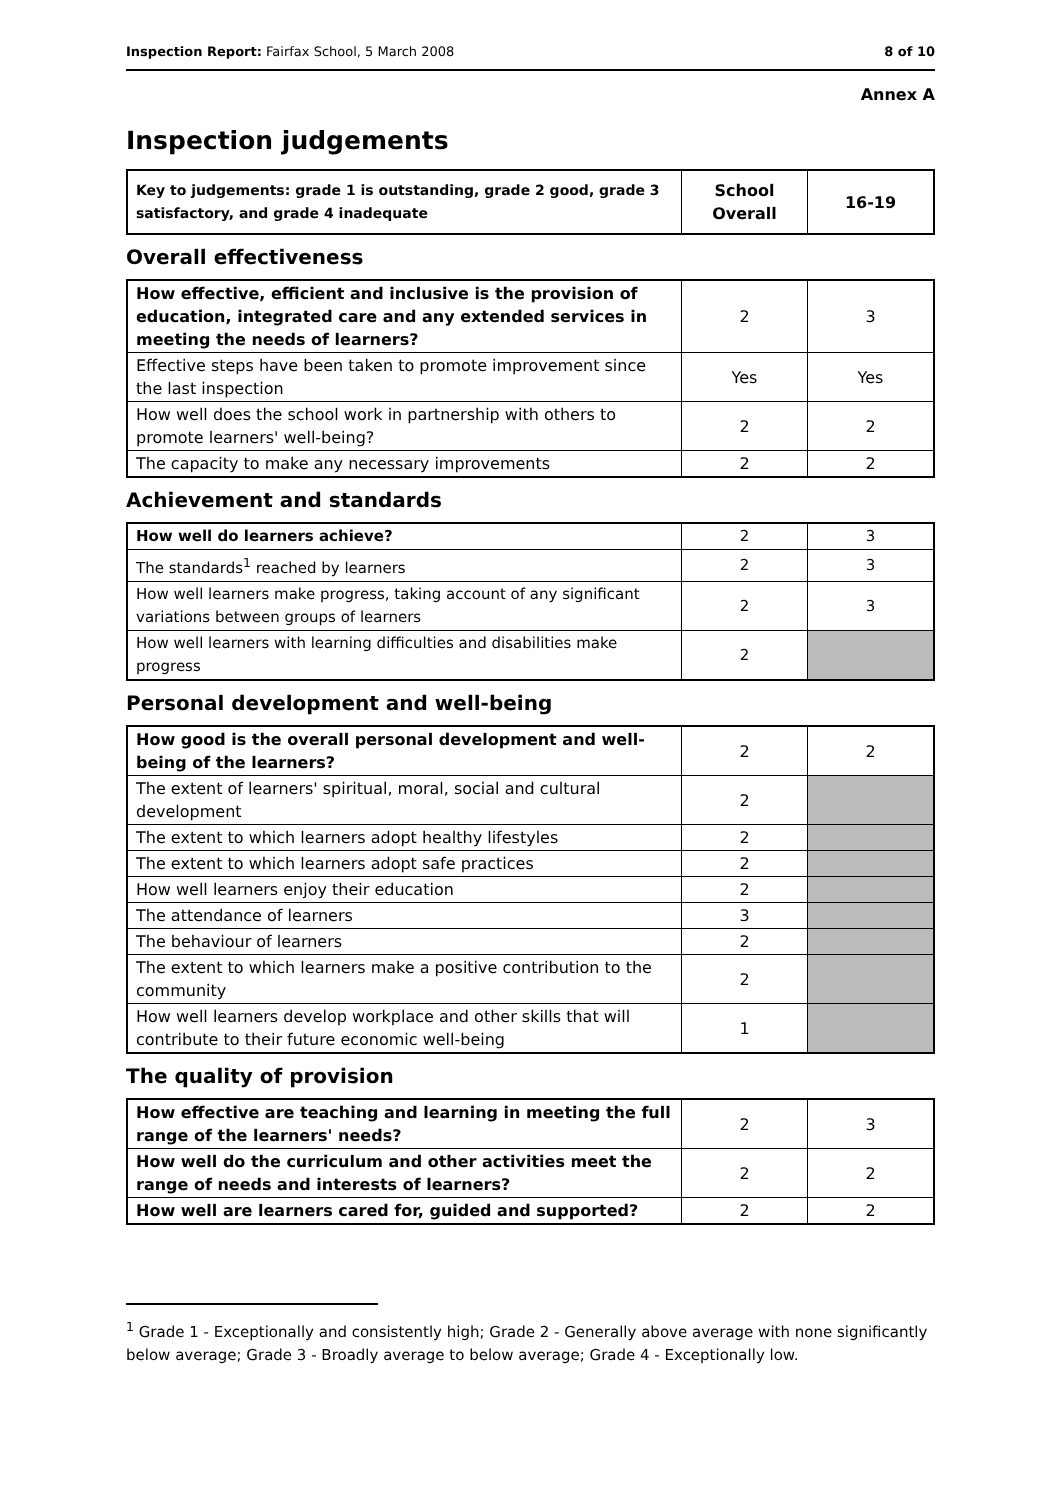Inspection Report: Fairfax School, 5 March 2008 8 of 10
Annex A
Inspection judgements
| Key to judgements: grade 1 is outstanding, grade 2 good, grade 3 satisfactory, and grade 4 inadequate | School Overall | 16-19 |
Overall effectiveness
| How effective, efficient and inclusive is the provision of education, integrated care and any extended services in meeting the needs of learners? | 2 | 3 |
| Effective steps have been taken to promote improvement since the last inspection | Yes | Yes |
| How well does the school work in partnership with others to promote learners' well-being? | 2 | 2 |
| The capacity to make any necessary improvements | 2 | 2 |
Achievement and standards
| How well do learners achieve? | 2 | 3 |
| The standards<sup>1</sup> reached by learners | 2 | 3 |
| How well learners make progress, taking account of any significant variations between groups of learners | 2 | 3 |
| How well learners with learning difficulties and disabilities make progress | 2 | |
Personal development and well-being
| How good is the overall personal development and well-being of the learners? | 2 | 2 |
| The extent of learners' spiritual, moral, social and cultural development | 2 | |
| The extent to which learners adopt healthy lifestyles | 2 | |
| The extent to which learners adopt safe practices | 2 | |
| How well learners enjoy their education | 2 | |
| The attendance of learners | 3 | |
| The behaviour of learners | 2 | |
| The extent to which learners make a positive contribution to the community | 2 | |
| How well learners develop workplace and other skills that will contribute to their future economic well-being | 1 | |
The quality of provision
| How effective are teaching and learning in meeting the full range of the learners' needs? | 2 | 3 |
| How well do the curriculum and other activities meet the range of needs and interests of learners? | 2 | 2 |
| How well are learners cared for, guided and supported? | 2 | 2 |
<sup>1</sup> Grade 1 - Exceptionally and consistently high; Grade 2 - Generally above average with none significantly below average; Grade 3 - Broadly average to below average; Grade 4 - Exceptionally low.